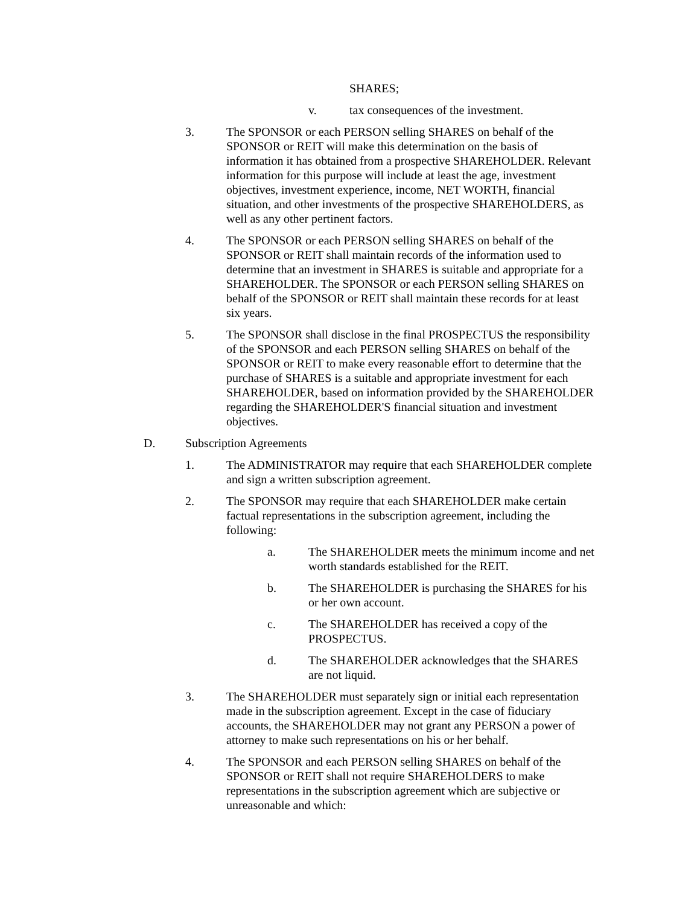SHARES;
v. tax consequences of the investment.
3. The SPONSOR or each PERSON selling SHARES on behalf of the SPONSOR or REIT will make this determination on the basis of information it has obtained from a prospective SHAREHOLDER. Relevant information for this purpose will include at least the age, investment objectives, investment experience, income, NET WORTH, financial situation, and other investments of the prospective SHAREHOLDERS, as well as any other pertinent factors.
4. The SPONSOR or each PERSON selling SHARES on behalf of the SPONSOR or REIT shall maintain records of the information used to determine that an investment in SHARES is suitable and appropriate for a SHAREHOLDER. The SPONSOR or each PERSON selling SHARES on behalf of the SPONSOR or REIT shall maintain these records for at least six years.
5. The SPONSOR shall disclose in the final PROSPECTUS the responsibility of the SPONSOR and each PERSON selling SHARES on behalf of the SPONSOR or REIT to make every reasonable effort to determine that the purchase of SHARES is a suitable and appropriate investment for each SHAREHOLDER, based on information provided by the SHAREHOLDER regarding the SHAREHOLDER'S financial situation and investment objectives.
D. Subscription Agreements
1. The ADMINISTRATOR may require that each SHAREHOLDER complete and sign a written subscription agreement.
2. The SPONSOR may require that each SHAREHOLDER make certain factual representations in the subscription agreement, including the following:
a. The SHAREHOLDER meets the minimum income and net worth standards established for the REIT.
b. The SHAREHOLDER is purchasing the SHARES for his or her own account.
c. The SHAREHOLDER has received a copy of the PROSPECTUS.
d. The SHAREHOLDER acknowledges that the SHARES are not liquid.
3. The SHAREHOLDER must separately sign or initial each representation made in the subscription agreement. Except in the case of fiduciary accounts, the SHAREHOLDER may not grant any PERSON a power of attorney to make such representations on his or her behalf.
4. The SPONSOR and each PERSON selling SHARES on behalf of the SPONSOR or REIT shall not require SHAREHOLDERS to make representations in the subscription agreement which are subjective or unreasonable and which: